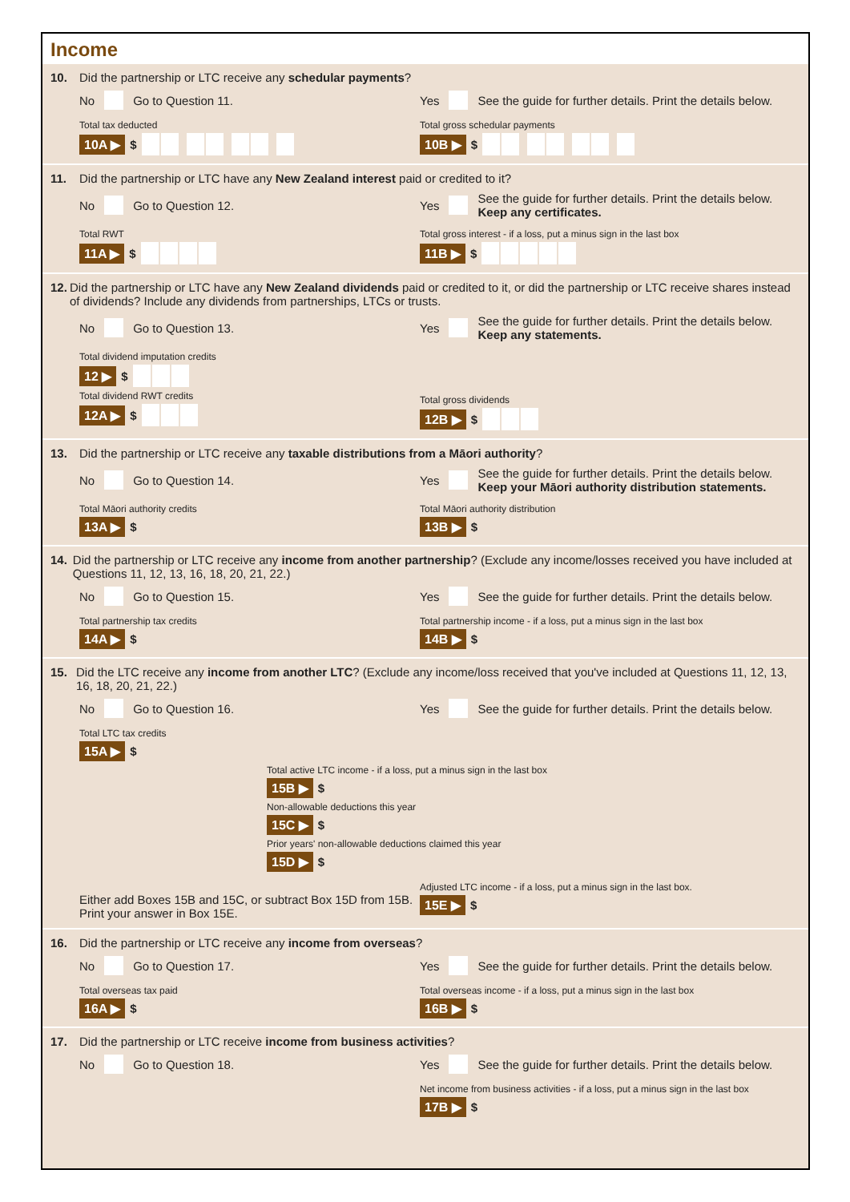Income
10. Did the partnership or LTC receive any schedular payments?
No Go to Question 11. Yes See the guide for further details. Print the details below.
Total tax deducted
10A ▶ $
Total gross schedular payments
10B ▶ $
11. Did the partnership or LTC have any New Zealand interest paid or credited to it?
No Go to Question 12. Yes See the guide for further details. Print the details below.
Keep any certificates.
Total RWT
11A ▶ $
Total gross interest - if a loss, put a minus sign in the last box
11B ▶ $
12. Did the partnership or LTC have any New Zealand dividends paid or credited to it, or did the partnership or LTC receive shares instead of dividends? Include any dividends from partnerships, LTCs or trusts.
No Go to Question 13. Yes See the guide for further details. Print the details below.
Keep any statements.
Total dividend imputation credits
12 ▶ $
Total dividend RWT credits
12A ▶ $
Total gross dividends
12B ▶ $
13. Did the partnership or LTC receive any taxable distributions from a Māori authority?
No Go to Question 14. Yes See the guide for further details. Print the details below.
Keep your Māori authority distribution statements.
Total Māori authority credits
13A ▶ $
Total Māori authority distribution
13B ▶ $
14. Did the partnership or LTC receive any income from another partnership? (Exclude any income/losses received you have included at Questions 11, 12, 13, 16, 18, 20, 21, 22.)
No Go to Question 15. Yes See the guide for further details. Print the details below.
Total partnership tax credits
14A ▶ $
Total partnership income - if a loss, put a minus sign in the last box
14B ▶ $
15. Did the LTC receive any income from another LTC? (Exclude any income/loss received that you've included at Questions 11, 12, 13, 16, 18, 20, 21, 22.)
No Go to Question 16. Yes See the guide for further details. Print the details below.
Total LTC tax credits
15A ▶ $
Total active LTC income - if a loss, put a minus sign in the last box
15B ▶ $
Non-allowable deductions this year
15C ▶ $
Prior years' non-allowable deductions claimed this year
15D ▶ $
Either add Boxes 15B and 15C, or subtract Box 15D from 15B. Print your answer in Box 15E.
Adjusted LTC income - if a loss, put a minus sign in the last box.
15E ▶ $
16. Did the partnership or LTC receive any income from overseas?
No Go to Question 17. Yes See the guide for further details. Print the details below.
Total overseas tax paid
16A ▶ $
Total overseas income - if a loss, put a minus sign in the last box
16B ▶ $
17. Did the partnership or LTC receive income from business activities?
No Go to Question 18. Yes See the guide for further details. Print the details below.
Net income from business activities - if a loss, put a minus sign in the last box
17B ▶ $